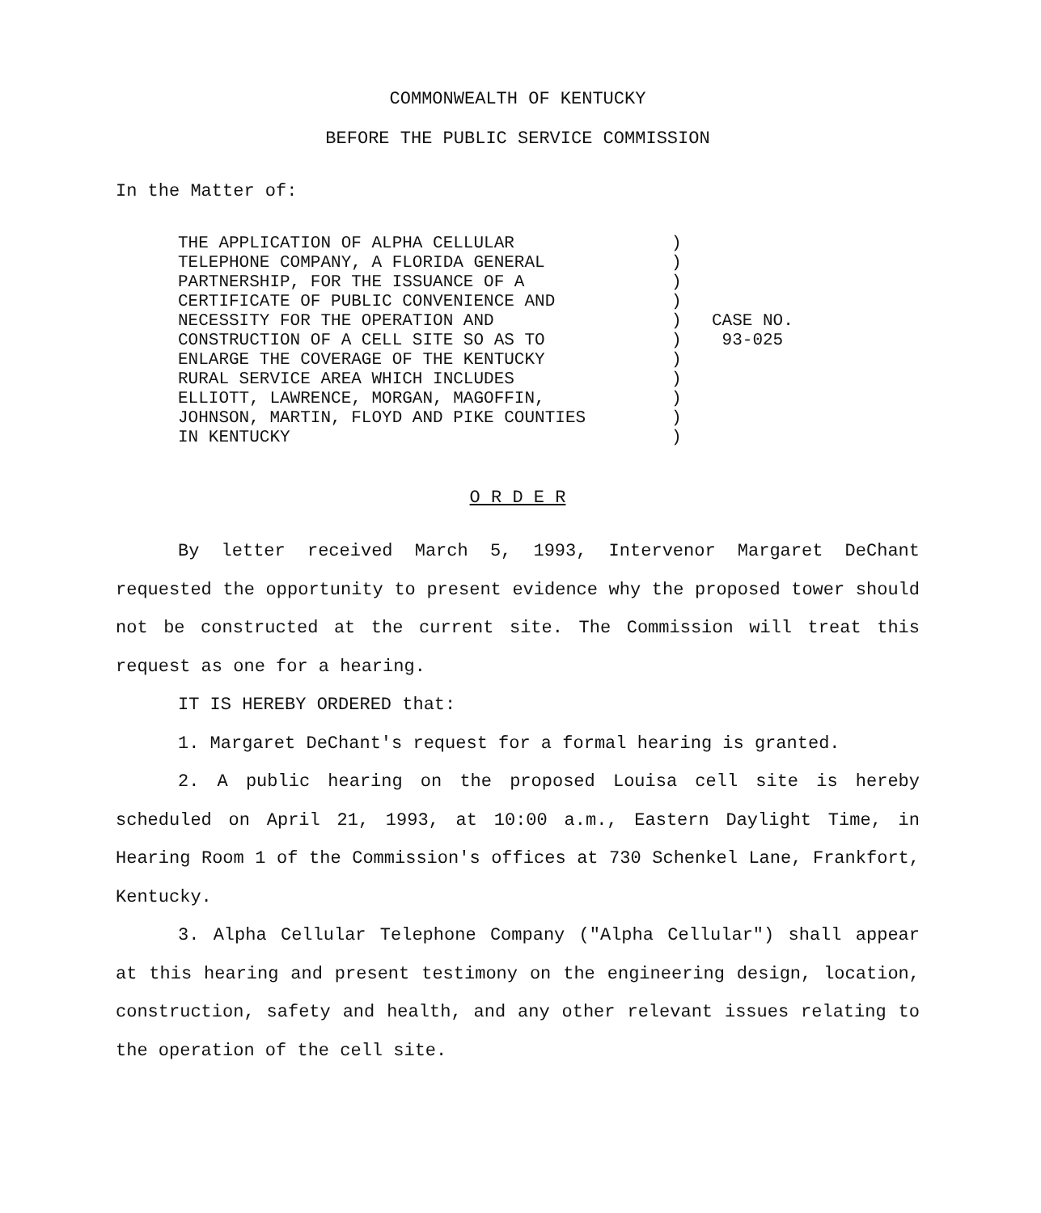COMMONWEALTH OF KENTUCKY
BEFORE THE PUBLIC SERVICE COMMISSION
In the Matter of:
THE APPLICATION OF ALPHA CELLULAR
TELEPHONE COMPANY, A FLORIDA GENERAL
PARTNERSHIP, FOR THE ISSUANCE OF A
CERTIFICATE OF PUBLIC CONVENIENCE AND
NECESSITY FOR THE OPERATION AND
CONSTRUCTION OF A CELL SITE SO AS TO
ENLARGE THE COVERAGE OF THE KENTUCKY
RURAL SERVICE AREA WHICH INCLUDES
ELLIOTT, LAWRENCE, MORGAN, MAGOFFIN,
JOHNSON, MARTIN, FLOYD AND PIKE COUNTIES
IN KENTUCKY
)
)
)
)
)
)
)
)
)
)
)
CASE NO.
93-025
O R D E R
By letter received March 5, 1993, Intervenor Margaret DeChant requested the opportunity to present evidence why the proposed tower should not be constructed at the current site. The Commission will treat this request as one for a hearing.
IT IS HEREBY ORDERED that:
1. Margaret DeChant's request for a formal hearing is granted.
2. A public hearing on the proposed Louisa cell site is hereby scheduled on April 21, 1993, at 10:00 a.m., Eastern Daylight Time, in Hearing Room 1 of the Commission's offices at 730 Schenkel Lane, Frankfort, Kentucky.
3. Alpha Cellular Telephone Company ("Alpha Cellular") shall appear at this hearing and present testimony on the engineering design, location, construction, safety and health, and any other relevant issues relating to the operation of the cell site.